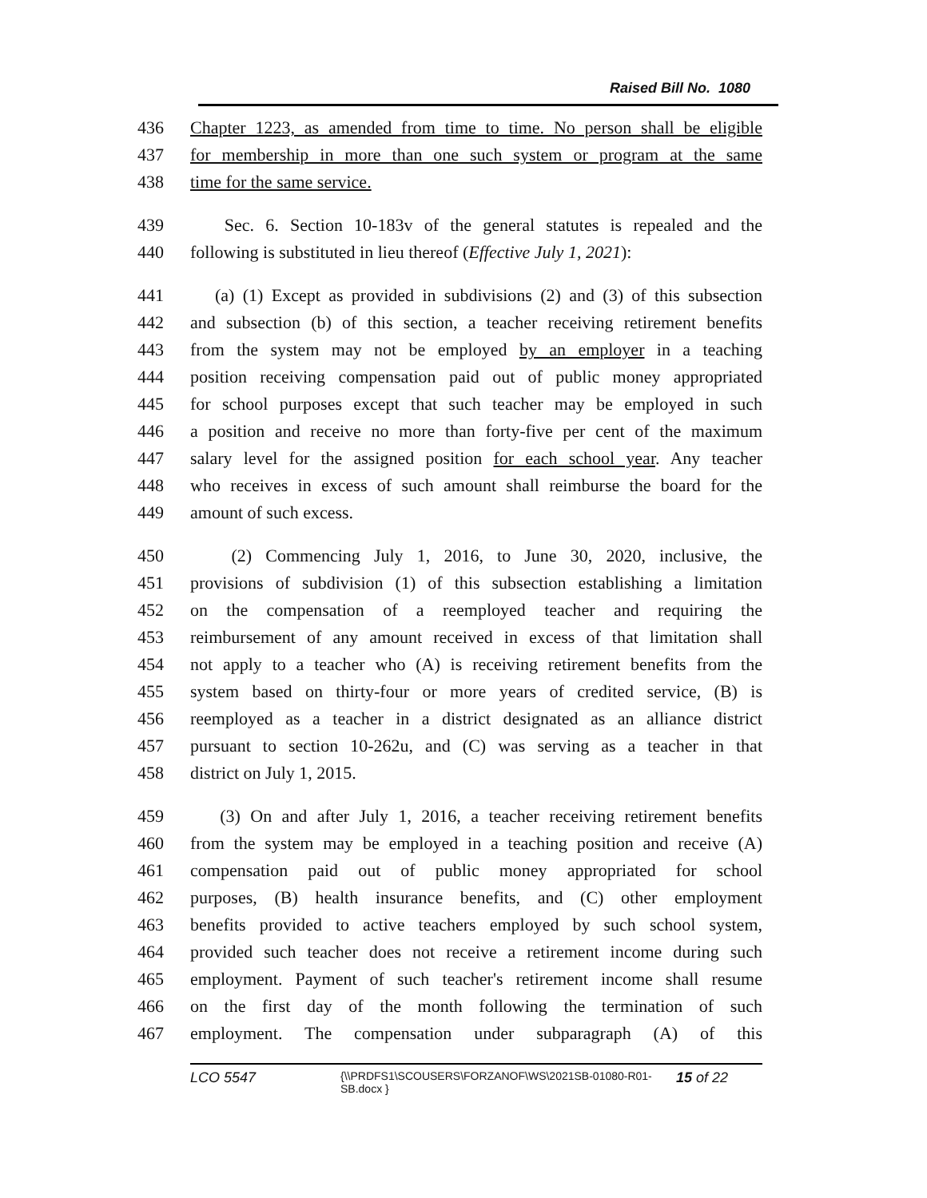Raised Bill No. 1080
436 Chapter 1223, as amended from time to time. No person shall be eligible
437 for membership in more than one such system or program at the same
438 time for the same service.
439 Sec. 6. Section 10-183v of the general statutes is repealed and the
440 following is substituted in lieu thereof (Effective July 1, 2021):
441 (a) (1) Except as provided in subdivisions (2) and (3) of this subsection
442 and subsection (b) of this section, a teacher receiving retirement benefits
443 from the system may not be employed by an employer in a teaching
444 position receiving compensation paid out of public money appropriated
445 for school purposes except that such teacher may be employed in such
446 a position and receive no more than forty-five per cent of the maximum
447 salary level for the assigned position for each school year. Any teacher
448 who receives in excess of such amount shall reimburse the board for the
449 amount of such excess.
450 (2) Commencing July 1, 2016, to June 30, 2020, inclusive, the
451 provisions of subdivision (1) of this subsection establishing a limitation
452 on the compensation of a reemployed teacher and requiring the
453 reimbursement of any amount received in excess of that limitation shall
454 not apply to a teacher who (A) is receiving retirement benefits from the
455 system based on thirty-four or more years of credited service, (B) is
456 reemployed as a teacher in a district designated as an alliance district
457 pursuant to section 10-262u, and (C) was serving as a teacher in that
458 district on July 1, 2015.
459 (3) On and after July 1, 2016, a teacher receiving retirement benefits
460 from the system may be employed in a teaching position and receive (A)
461 compensation paid out of public money appropriated for school
462 purposes, (B) health insurance benefits, and (C) other employment
463 benefits provided to active teachers employed by such school system,
464 provided such teacher does not receive a retirement income during such
465 employment. Payment of such teacher's retirement income shall resume
466 on the first day of the month following the termination of such
467 employment. The compensation under subparagraph (A) of this
LCO 5547
{\\PRDFS1\SCOUSERS\FORZANOF\WS\2021SB-01080-R01-SB.docx }
15 of 22